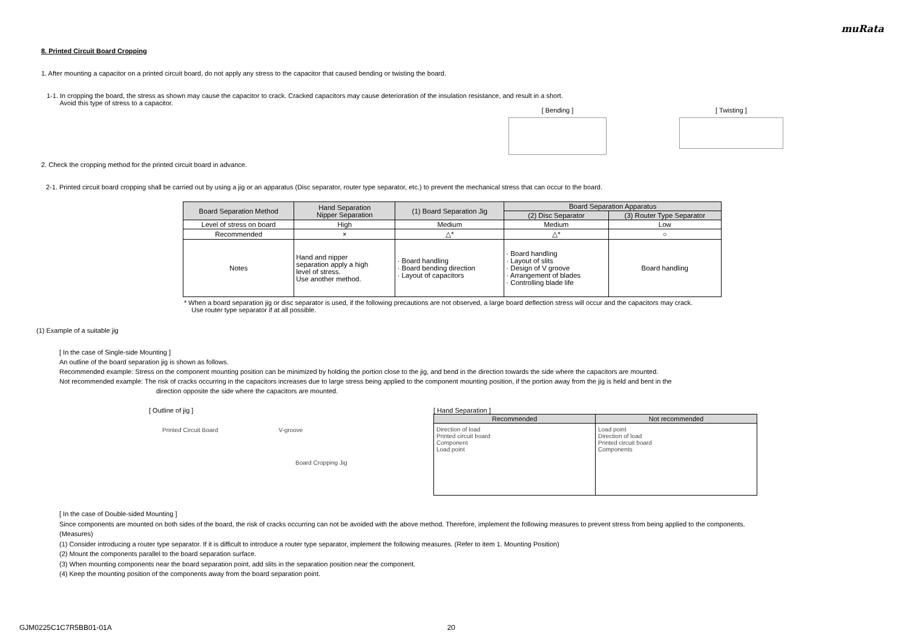muRata
8. Printed Circuit Board Cropping
1. After mounting a capacitor on a printed circuit board, do not apply any stress to the capacitor that caused bending or twisting the board.
1-1. In cropping the board, the stress as shown may cause the capacitor to crack. Cracked capacitors may cause deterioration of the insulation resistance, and result in a short.
Avoid this type of stress to a capacitor.
[ Bending ]
[ Twisting ]
2. Check the cropping method for the printed circuit board in advance.
2-1. Printed circuit board cropping shall be carried out by using a jig or an apparatus (Disc separator, router type separator, etc.) to prevent the mechanical stress that can occur to the board.
| Board Separation Method | Hand Separation Nipper Separation | (1) Board Separation Jig | Board Separation Apparatus | |
| | | | (2) Disc Separator | (3) Router Type Separator |
| Level of stress on board | High | Medium | Medium | Low |
| Recommended | × | △* | △* | ○ |
| Notes | Hand and nipper separation apply a high level of stress. Use another method. | · Board handling · Board bending direction · Layout of capacitors | · Board handling · Layout of slits · Design of V groove · Arrangement of blades · Controlling blade life | Board handling |
* When a board separation jig or disc separator is used, if the following precautions are not observed, a large board deflection stress will occur and the capacitors may crack.
Use router type separator if at all possible.
(1) Example of a suitable jig
[ In the case of Single-side Mounting ]
An outline of the board separation jig is shown as follows.
Recommended example: Stress on the component mounting position can be minimized by holding the portion close to the jig, and bend in the direction towards the side where the capacitors are mounted.
Not recommended example: The risk of cracks occurring in the capacitors increases due to large stress being applied to the component mounting position, if the portion away from the jig is held and bent in the
direction opposite the side where the capacitors are mounted.
[ Outline of jig ]
Printed Circuit Board V-groove
Board Cropping Jig
[ Hand Separation ]
| Recommended | Not recommended |
| Direction of load Printed circuit board Component Load point | Load point Direction of load Printed circuit board Components |
[ In the case of Double-sided Mounting ]
Since components are mounted on both sides of the board, the risk of cracks occurring can not be avoided with the above method. Therefore, implement the following measures to prevent stress from being applied to the components.
(Measures)
(1) Consider introducing a router type separator. If it is difficult to introduce a router type separator, implement the following measures. (Refer to item 1. Mounting Position)
(2) Mount the components parallel to the board separation surface.
(3) When mounting components near the board separation point, add slits in the separation position near the component.
(4) Keep the mounting position of the components away from the board separation point.
GJM0225C1C7R5BB01-01A 20